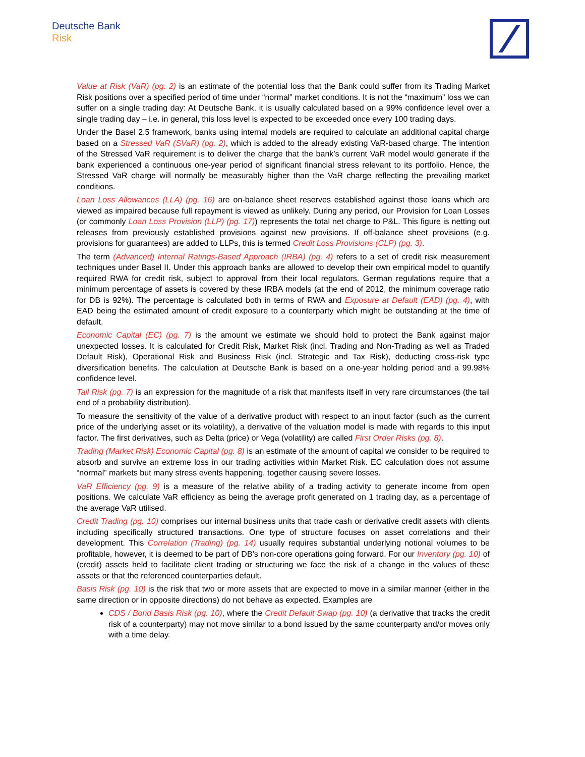Deutsche Bank
Risk
Value at Risk (VaR) (pg. 2) is an estimate of the potential loss that the Bank could suffer from its Trading Market Risk positions over a specified period of time under “normal” market conditions. It is not the “maximum” loss we can suffer on a single trading day: At Deutsche Bank, it is usually calculated based on a 99% confidence level over a single trading day – i.e. in general, this loss level is expected to be exceeded once every 100 trading days.
Under the Basel 2.5 framework, banks using internal models are required to calculate an additional capital charge based on a Stressed VaR (SVaR) (pg. 2), which is added to the already existing VaR-based charge. The intention of the Stressed VaR requirement is to deliver the charge that the bank’s current VaR model would generate if the bank experienced a continuous one-year period of significant financial stress relevant to its portfolio. Hence, the Stressed VaR charge will normally be measurably higher than the VaR charge reflecting the prevailing market conditions.
Loan Loss Allowances (LLA) (pg. 16) are on-balance sheet reserves established against those loans which are viewed as impaired because full repayment is viewed as unlikely. During any period, our Provision for Loan Losses (or commonly Loan Loss Provision (LLP) (pg. 17)) represents the total net charge to P&L. This figure is netting out releases from previously established provisions against new provisions. If off-balance sheet provisions (e.g. provisions for guarantees) are added to LLPs, this is termed Credit Loss Provisions (CLP) (pg. 3).
The term (Advanced) Internal Ratings-Based Approach (IRBA) (pg. 4) refers to a set of credit risk measurement techniques under Basel II. Under this approach banks are allowed to develop their own empirical model to quantify required RWA for credit risk, subject to approval from their local regulators. German regulations require that a minimum percentage of assets is covered by these IRBA models (at the end of 2012, the minimum coverage ratio for DB is 92%). The percentage is calculated both in terms of RWA and Exposure at Default (EAD) (pg. 4), with EAD being the estimated amount of credit exposure to a counterparty which might be outstanding at the time of default.
Economic Capital (EC) (pg. 7) is the amount we estimate we should hold to protect the Bank against major unexpected losses. It is calculated for Credit Risk, Market Risk (incl. Trading and Non-Trading as well as Traded Default Risk), Operational Risk and Business Risk (incl. Strategic and Tax Risk), deducting cross-risk type diversification benefits. The calculation at Deutsche Bank is based on a one-year holding period and a 99.98% confidence level.
Tail Risk (pg. 7) is an expression for the magnitude of a risk that manifests itself in very rare circumstances (the tail end of a probability distribution).
To measure the sensitivity of the value of a derivative product with respect to an input factor (such as the current price of the underlying asset or its volatility), a derivative of the valuation model is made with regards to this input factor. The first derivatives, such as Delta (price) or Vega (volatility) are called First Order Risks (pg. 8).
Trading (Market Risk) Economic Capital (pg. 8) is an estimate of the amount of capital we consider to be required to absorb and survive an extreme loss in our trading activities within Market Risk. EC calculation does not assume “normal” markets but many stress events happening, together causing severe losses.
VaR Efficiency (pg. 9) is a measure of the relative ability of a trading activity to generate income from open positions. We calculate VaR efficiency as being the average profit generated on 1 trading day, as a percentage of the average VaR utilised.
Credit Trading (pg. 10) comprises our internal business units that trade cash or derivative credit assets with clients including specifically structured transactions. One type of structure focuses on asset correlations and their development. This Correlation (Trading) (pg. 14) usually requires substantial underlying notional volumes to be profitable, however, it is deemed to be part of DB’s non-core operations going forward. For our Inventory (pg. 10) of (credit) assets held to facilitate client trading or structuring we face the risk of a change in the values of these assets or that the referenced counterparties default.
Basis Risk (pg. 10) is the risk that two or more assets that are expected to move in a similar manner (either in the same direction or in opposite directions) do not behave as expected. Examples are
CDS / Bond Basis Risk (pg. 10), where the Credit Default Swap (pg. 10) (a derivative that tracks the credit risk of a counterparty) may not move similar to a bond issued by the same counterparty and/or moves only with a time delay.